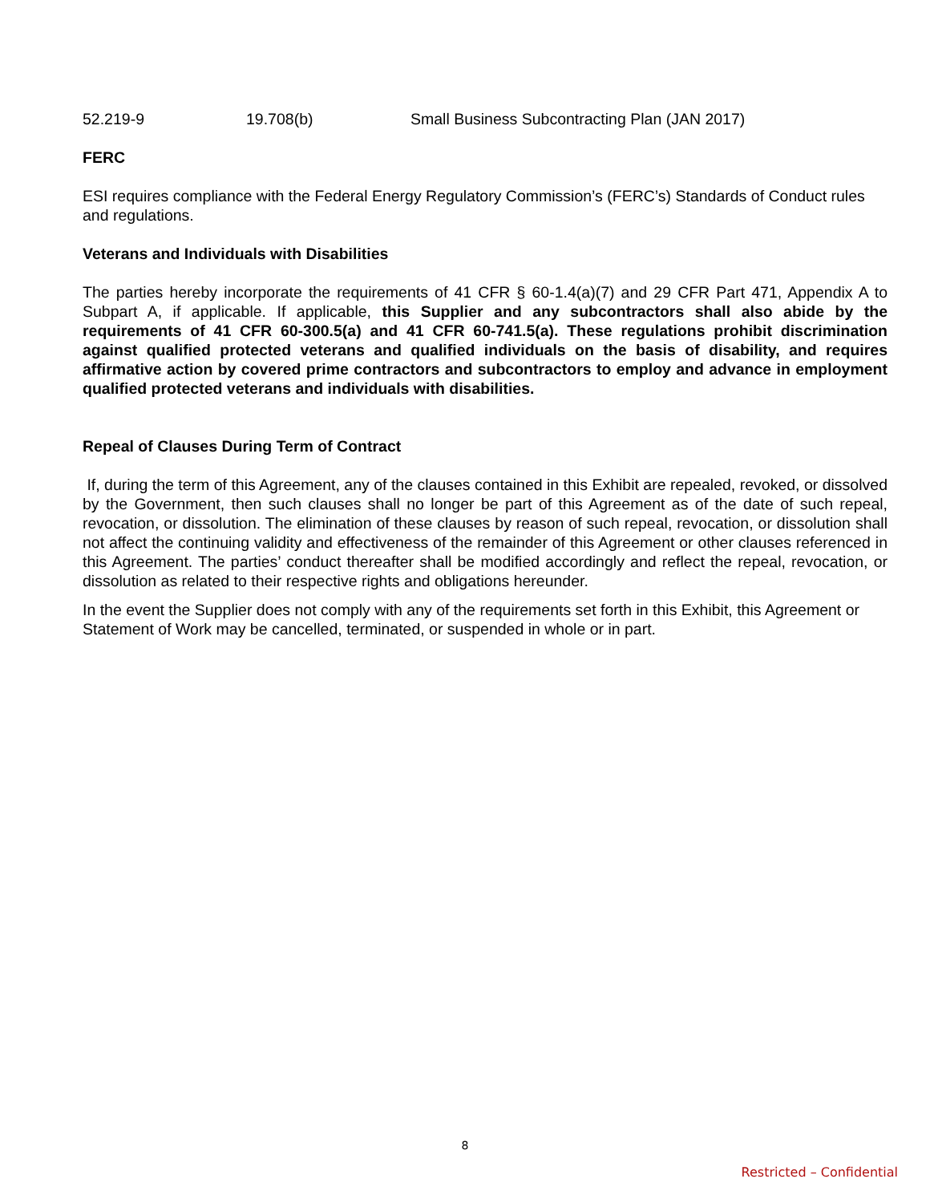| 52.219-9 | 19.708(b) | Small Business Subcontracting Plan (JAN 2017) |
FERC
ESI requires compliance with the Federal Energy Regulatory Commission’s (FERC’s) Standards of Conduct rules
and regulations.
Veterans and Individuals with Disabilities
The parties hereby incorporate the requirements of 41 CFR § 60-1.4(a)(7) and 29 CFR Part 471, Appendix A to Subpart A, if applicable. If applicable, this Supplier and any subcontractors shall also abide by the requirements of 41 CFR 60-300.5(a) and 41 CFR 60-741.5(a). These regulations prohibit discrimination against qualified protected veterans and qualified individuals on the basis of disability, and requires affirmative action by covered prime contractors and subcontractors to employ and advance in employment qualified protected veterans and individuals with disabilities.
Repeal of Clauses During Term of Contract
If, during the term of this Agreement, any of the clauses contained in this Exhibit are repealed, revoked, or dissolved by the Government, then such clauses shall no longer be part of this Agreement as of the date of such repeal, revocation, or dissolution. The elimination of these clauses by reason of such repeal, revocation, or dissolution shall not affect the continuing validity and effectiveness of the remainder of this Agreement or other clauses referenced in this Agreement. The parties’ conduct thereafter shall be modified accordingly and reflect the repeal, revocation, or dissolution as related to their respective rights and obligations hereunder.
In the event the Supplier does not comply with any of the requirements set forth in this Exhibit, this Agreement or Statement of Work may be cancelled, terminated, or suspended in whole or in part.
8
Restricted – Confidential